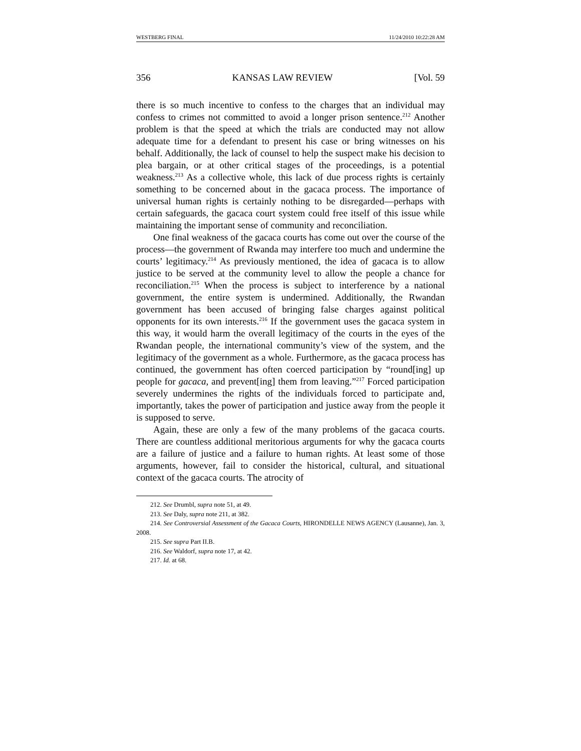WESTBERG FINAL 11/24/2010 10:22:28 AM
356 KANSAS LAW REVIEW [Vol. 59
there is so much incentive to confess to the charges that an individual may confess to crimes not committed to avoid a longer prison sentence.<sup>212</sup> Another problem is that the speed at which the trials are conducted may not allow adequate time for a defendant to present his case or bring witnesses on his behalf. Additionally, the lack of counsel to help the suspect make his decision to plea bargain, or at other critical stages of the proceedings, is a potential weakness.<sup>213</sup> As a collective whole, this lack of due process rights is certainly something to be concerned about in the gacaca process. The importance of universal human rights is certainly nothing to be disregarded—perhaps with certain safeguards, the gacaca court system could free itself of this issue while maintaining the important sense of community and reconciliation.
One final weakness of the gacaca courts has come out over the course of the process—the government of Rwanda may interfere too much and undermine the courts’ legitimacy.<sup>214</sup> As previously mentioned, the idea of gacaca is to allow justice to be served at the community level to allow the people a chance for reconciliation.<sup>215</sup> When the process is subject to interference by a national government, the entire system is undermined. Additionally, the Rwandan government has been accused of bringing false charges against political opponents for its own interests.<sup>216</sup> If the government uses the gacaca system in this way, it would harm the overall legitimacy of the courts in the eyes of the Rwandan people, the international community’s view of the system, and the legitimacy of the government as a whole. Furthermore, as the gacaca process has continued, the government has often coerced participation by “round[ing] up people for gacaca, and prevent[ing] them from leaving.”<sup>217</sup> Forced participation severely undermines the rights of the individuals forced to participate and, importantly, takes the power of participation and justice away from the people it is supposed to serve.
Again, these are only a few of the many problems of the gacaca courts. There are countless additional meritorious arguments for why the gacaca courts are a failure of justice and a failure to human rights. At least some of those arguments, however, fail to consider the historical, cultural, and situational context of the gacaca courts. The atrocity of
212. See Drumbl, supra note 51, at 49.
213. See Daly, supra note 211, at 382.
214. See Controversial Assessment of the Gacaca Courts, HIRONDELLE NEWS AGENCY (Lausanne), Jan. 3, 2008.
215. See supra Part II.B.
216. See Waldorf, supra note 17, at 42.
217. Id. at 68.